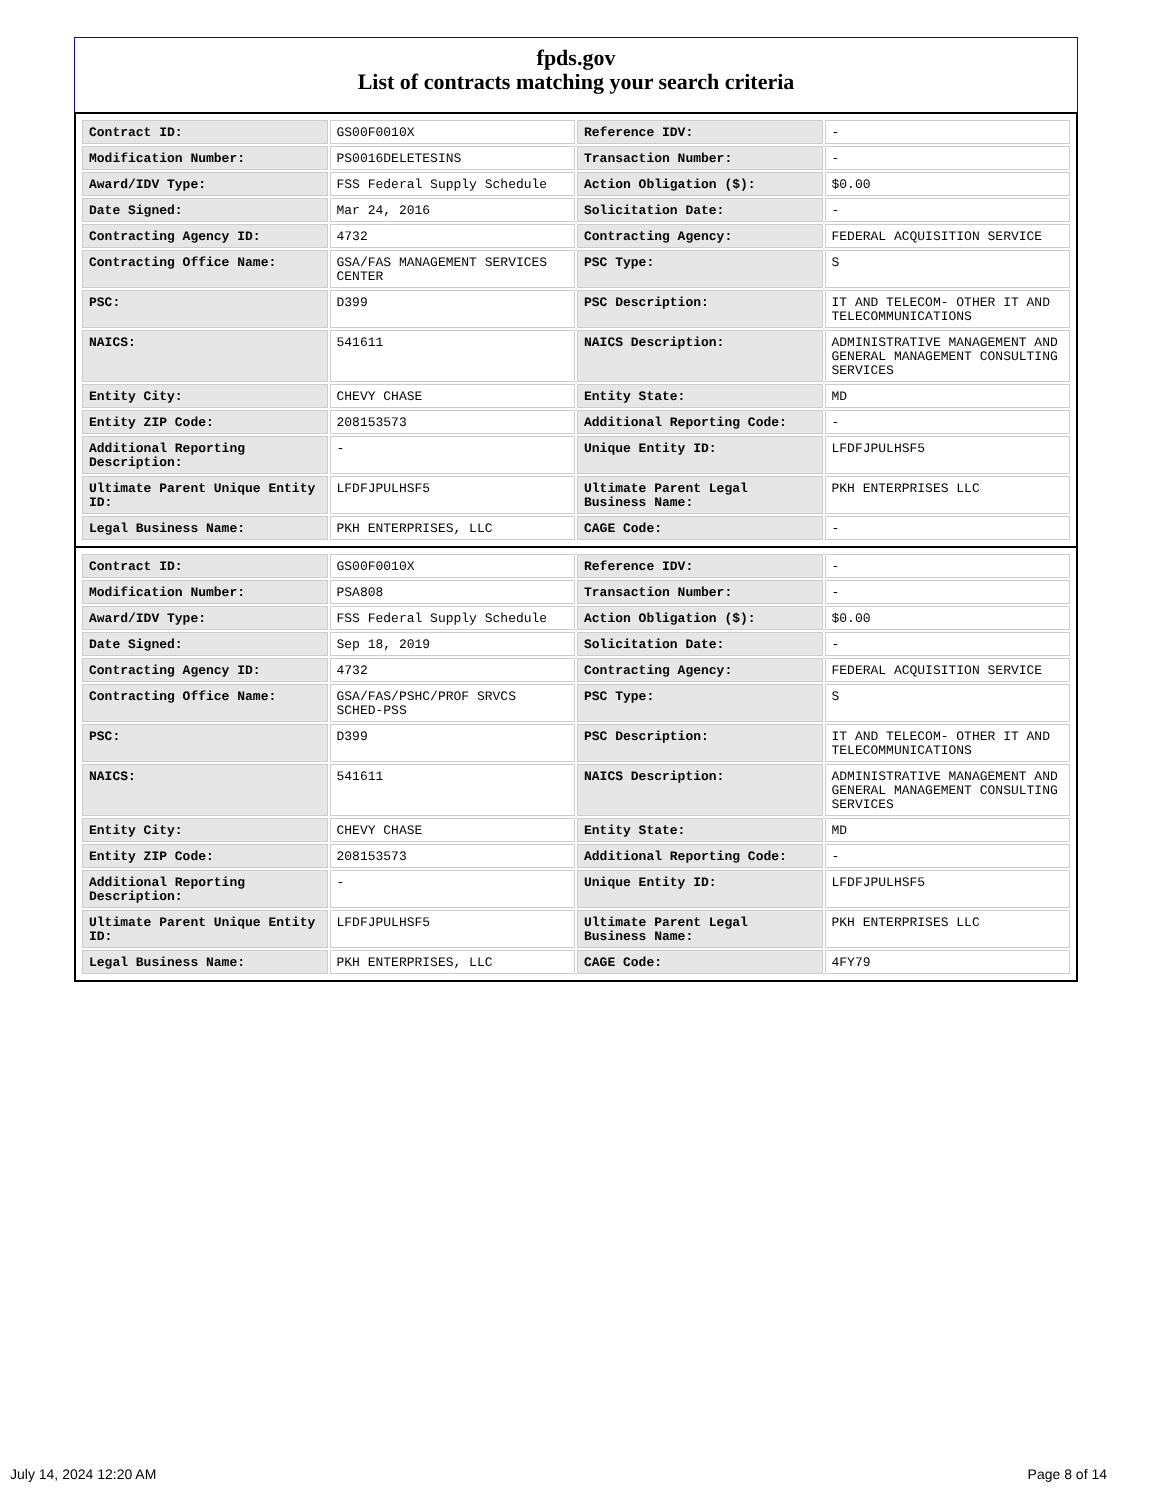fpds.gov
List of contracts matching your search criteria
| Contract ID: | GS00F0010X | Reference IDV: | - |
| Modification Number: | PS0016DELETESINS | Transaction Number: | - |
| Award/IDV Type: | FSS Federal Supply Schedule | Action Obligation ($): | $0.00 |
| Date Signed: | Mar 24, 2016 | Solicitation Date: | - |
| Contracting Agency ID: | 4732 | Contracting Agency: | FEDERAL ACQUISITION SERVICE |
| Contracting Office Name: | GSA/FAS MANAGEMENT SERVICES CENTER | PSC Type: | S |
| PSC: | D399 | PSC Description: | IT AND TELECOM- OTHER IT AND TELECOMMUNICATIONS |
| NAICS: | 541611 | NAICS Description: | ADMINISTRATIVE MANAGEMENT AND GENERAL MANAGEMENT CONSULTING SERVICES |
| Entity City: | CHEVY CHASE | Entity State: | MD |
| Entity ZIP Code: | 208153573 | Additional Reporting Code: | - |
| Additional Reporting Description: | - | Unique Entity ID: | LFDFJPULHSF5 |
| Ultimate Parent Unique Entity ID: | LFDFJPULHSF5 | Ultimate Parent Legal Business Name: | PKH ENTERPRISES LLC |
| Legal Business Name: | PKH ENTERPRISES, LLC | CAGE Code: | - |
| Contract ID: | GS00F0010X | Reference IDV: | - |
| Modification Number: | PSA808 | Transaction Number: | - |
| Award/IDV Type: | FSS Federal Supply Schedule | Action Obligation ($): | $0.00 |
| Date Signed: | Sep 18, 2019 | Solicitation Date: | - |
| Contracting Agency ID: | 4732 | Contracting Agency: | FEDERAL ACQUISITION SERVICE |
| Contracting Office Name: | GSA/FAS/PSHC/PROF SRVCS SCHED-PSS | PSC Type: | S |
| PSC: | D399 | PSC Description: | IT AND TELECOM- OTHER IT AND TELECOMMUNICATIONS |
| NAICS: | 541611 | NAICS Description: | ADMINISTRATIVE MANAGEMENT AND GENERAL MANAGEMENT CONSULTING SERVICES |
| Entity City: | CHEVY CHASE | Entity State: | MD |
| Entity ZIP Code: | 208153573 | Additional Reporting Code: | - |
| Additional Reporting Description: | - | Unique Entity ID: | LFDFJPULHSF5 |
| Ultimate Parent Unique Entity ID: | LFDFJPULHSF5 | Ultimate Parent Legal Business Name: | PKH ENTERPRISES LLC |
| Legal Business Name: | PKH ENTERPRISES, LLC | CAGE Code: | 4FY79 |
July 14, 2024 12:20 AM Page 8 of 14